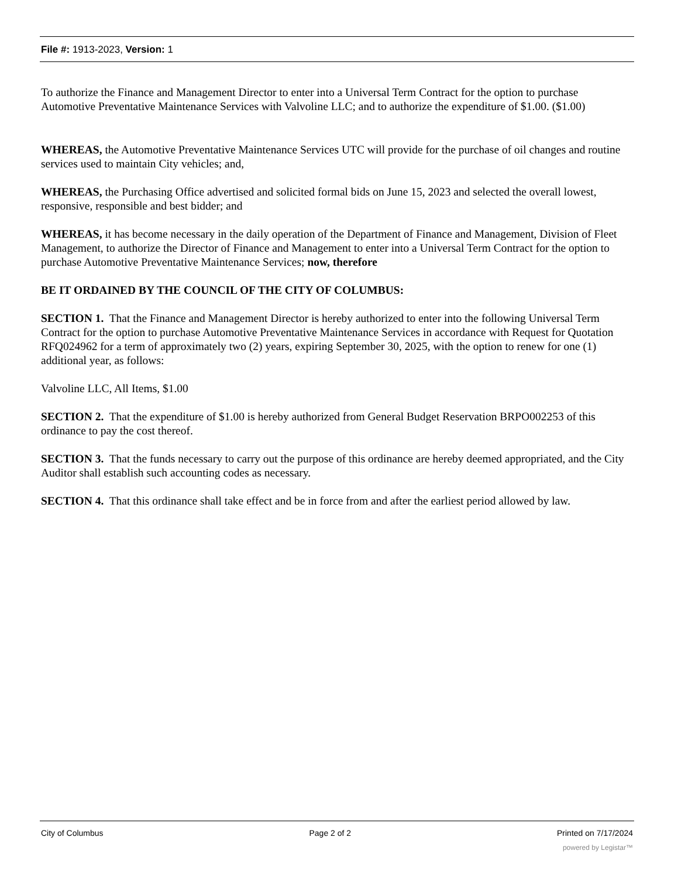File #: 1913-2023, Version: 1
To authorize the Finance and Management Director to enter into a Universal Term Contract for the option to purchase Automotive Preventative Maintenance Services with Valvoline LLC; and to authorize the expenditure of $1.00. ($1.00)
WHEREAS, the Automotive Preventative Maintenance Services UTC will provide for the purchase of oil changes and routine services used to maintain City vehicles; and,
WHEREAS, the Purchasing Office advertised and solicited formal bids on June 15, 2023 and selected the overall lowest, responsive, responsible and best bidder; and
WHEREAS, it has become necessary in the daily operation of the Department of Finance and Management, Division of Fleet Management, to authorize the Director of Finance and Management to enter into a Universal Term Contract for the option to purchase Automotive Preventative Maintenance Services; now, therefore
BE IT ORDAINED BY THE COUNCIL OF THE CITY OF COLUMBUS:
SECTION 1. That the Finance and Management Director is hereby authorized to enter into the following Universal Term Contract for the option to purchase Automotive Preventative Maintenance Services in accordance with Request for Quotation RFQ024962 for a term of approximately two (2) years, expiring September 30, 2025, with the option to renew for one (1) additional year, as follows:
Valvoline LLC, All Items, $1.00
SECTION 2. That the expenditure of $1.00 is hereby authorized from General Budget Reservation BRPO002253 of this ordinance to pay the cost thereof.
SECTION 3. That the funds necessary to carry out the purpose of this ordinance are hereby deemed appropriated, and the City Auditor shall establish such accounting codes as necessary.
SECTION 4. That this ordinance shall take effect and be in force from and after the earliest period allowed by law.
City of Columbus Page 2 of 2 Printed on 7/17/2024
powered by Legistar™